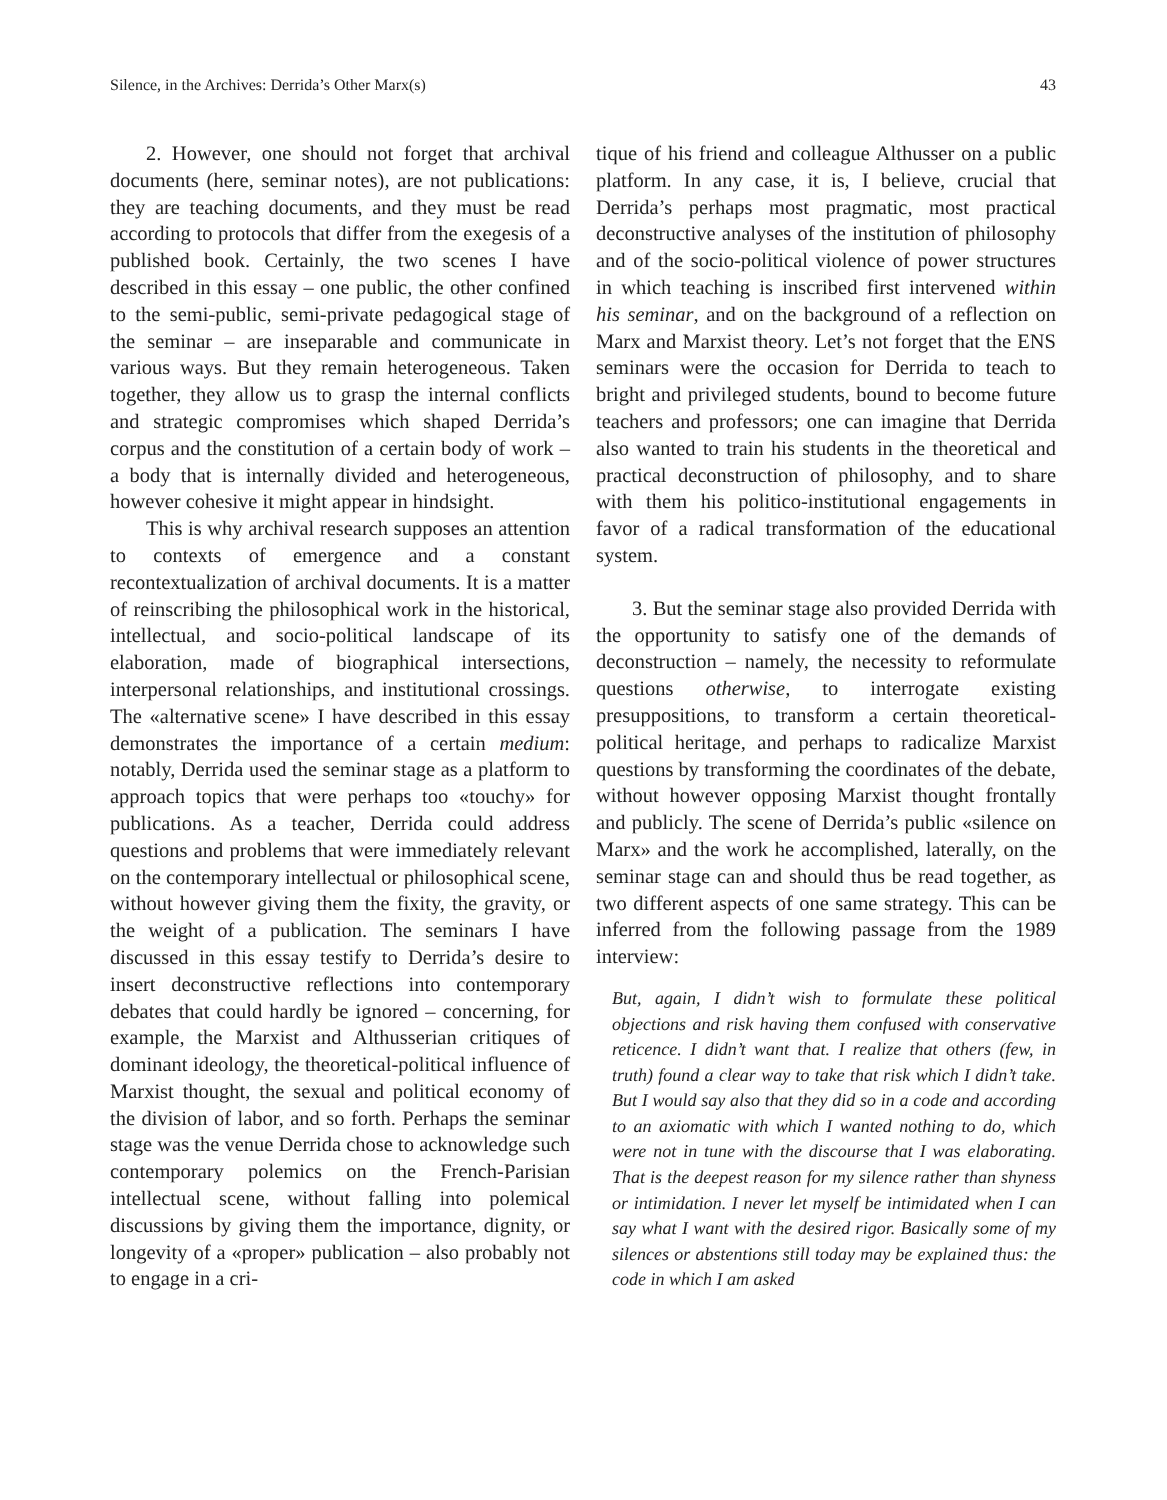Silence, in the Archives: Derrida’s Other Marx(s) 43
2. However, one should not forget that archival documents (here, seminar notes), are not publications: they are teaching documents, and they must be read according to protocols that differ from the exegesis of a published book. Certainly, the two scenes I have described in this essay – one public, the other confined to the semi-public, semi-private pedagogical stage of the seminar – are inseparable and communicate in various ways. But they remain heterogeneous. Taken together, they allow us to grasp the internal conflicts and strategic compromises which shaped Derrida’s corpus and the constitution of a certain body of work – a body that is internally divided and heterogeneous, however cohesive it might appear in hindsight.
This is why archival research supposes an attention to contexts of emergence and a constant recontextualization of archival documents. It is a matter of reinscribing the philosophical work in the historical, intellectual, and socio-political landscape of its elaboration, made of biographical intersections, interpersonal relationships, and institutional crossings. The «alternative scene» I have described in this essay demonstrates the importance of a certain medium: notably, Derrida used the seminar stage as a platform to approach topics that were perhaps too «touchy» for publications. As a teacher, Derrida could address questions and problems that were immediately relevant on the contemporary intellectual or philosophical scene, without however giving them the fixity, the gravity, or the weight of a publication. The seminars I have discussed in this essay testify to Derrida’s desire to insert deconstructive reflections into contemporary debates that could hardly be ignored – concerning, for example, the Marxist and Althusserian critiques of dominant ideology, the theoretical-political influence of Marxist thought, the sexual and political economy of the division of labor, and so forth. Perhaps the seminar stage was the venue Derrida chose to acknowledge such contemporary polemics on the French-Parisian intellectual scene, without falling into polemical discussions by giving them the importance, dignity, or longevity of a «proper» publication – also probably not to engage in a cri-
tique of his friend and colleague Althusser on a public platform. In any case, it is, I believe, crucial that Derrida’s perhaps most pragmatic, most practical deconstructive analyses of the institution of philosophy and of the socio-political violence of power structures in which teaching is inscribed first intervened within his seminar, and on the background of a reflection on Marx and Marxist theory. Let’s not forget that the ENS seminars were the occasion for Derrida to teach to bright and privileged students, bound to become future teachers and professors; one can imagine that Derrida also wanted to train his students in the theoretical and practical deconstruction of philosophy, and to share with them his politico-institutional engagements in favor of a radical transformation of the educational system.
3. But the seminar stage also provided Derrida with the opportunity to satisfy one of the demands of deconstruction – namely, the necessity to reformulate questions otherwise, to interrogate existing presuppositions, to transform a certain theoretical-political heritage, and perhaps to radicalize Marxist questions by transforming the coordinates of the debate, without however opposing Marxist thought frontally and publicly. The scene of Derrida’s public «silence on Marx» and the work he accomplished, laterally, on the seminar stage can and should thus be read together, as two different aspects of one same strategy. This can be inferred from the following passage from the 1989 interview:
But, again, I didn’t wish to formulate these political objections and risk having them confused with conservative reticence. I didn’t want that. I realize that others (few, in truth) found a clear way to take that risk which I didn’t take. But I would say also that they did so in a code and according to an axiomatic with which I wanted nothing to do, which were not in tune with the discourse that I was elaborating. That is the deepest reason for my silence rather than shyness or intimidation. I never let myself be intimidated when I can say what I want with the desired rigor. Basically some of my silences or abstentions still today may be explained thus: the code in which I am asked